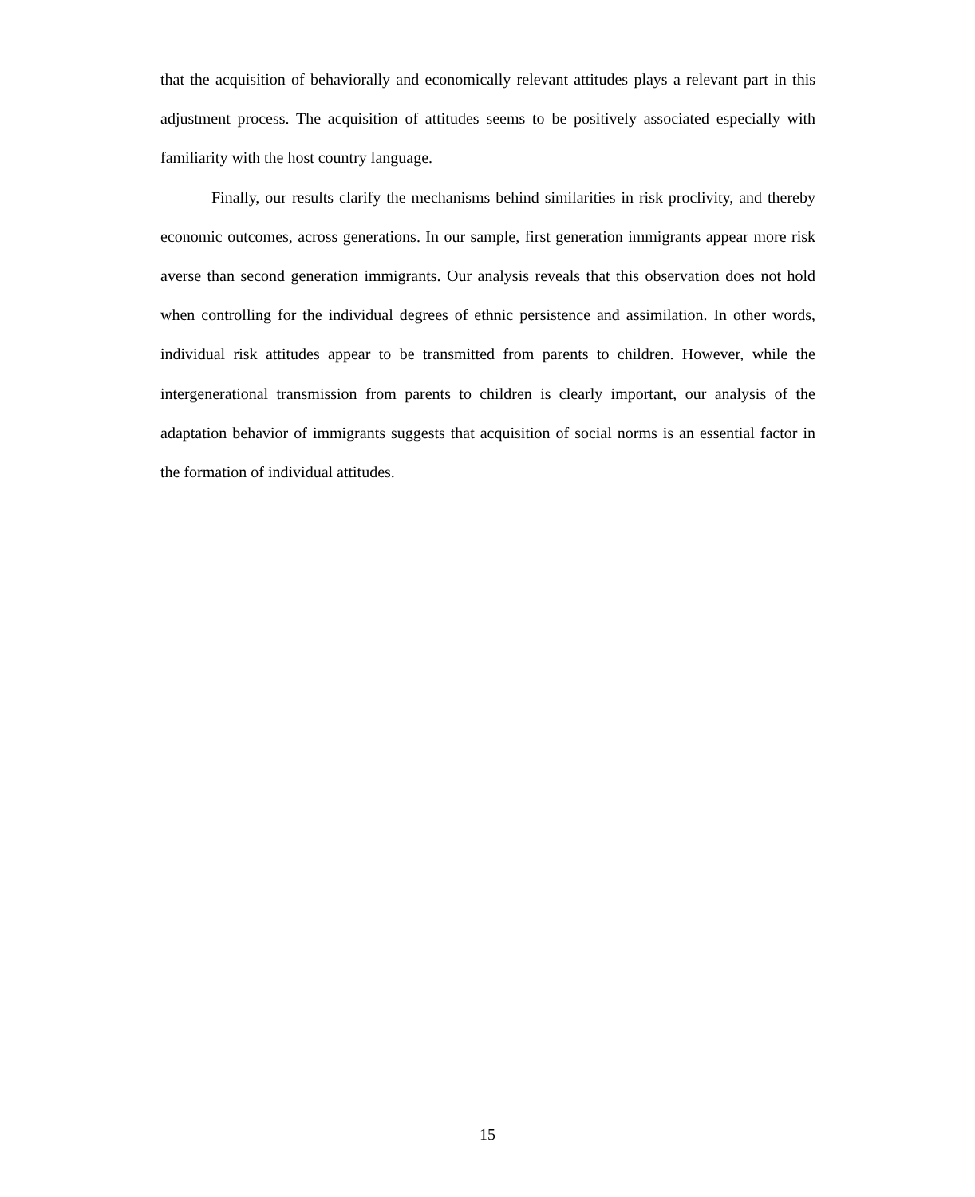that the acquisition of behaviorally and economically relevant attitudes plays a relevant part in this adjustment process. The acquisition of attitudes seems to be positively associated especially with familiarity with the host country language.
Finally, our results clarify the mechanisms behind similarities in risk proclivity, and thereby economic outcomes, across generations. In our sample, first generation immigrants appear more risk averse than second generation immigrants. Our analysis reveals that this observation does not hold when controlling for the individual degrees of ethnic persistence and assimilation. In other words, individual risk attitudes appear to be transmitted from parents to children. However, while the intergenerational transmission from parents to children is clearly important, our analysis of the adaptation behavior of immigrants suggests that acquisition of social norms is an essential factor in the formation of individual attitudes.
15